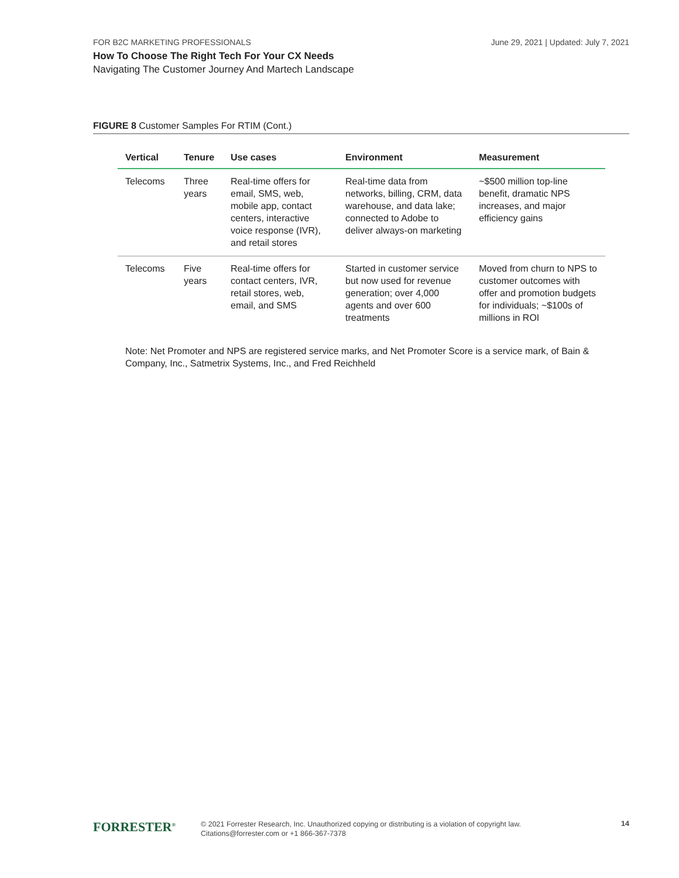FOR B2C MARKETING PROFESSIONALS June 29, 2021 | Updated: July 7, 2021
How To Choose The Right Tech For Your CX Needs
Navigating The Customer Journey And Martech Landscape
FIGURE 8 Customer Samples For RTIM (Cont.)
| Vertical | Tenure | Use cases | Environment | Measurement |
| --- | --- | --- | --- | --- |
| Telecoms | Three years | Real-time offers for email, SMS, web, mobile app, contact centers, interactive voice response (IVR), and retail stores | Real-time data from networks, billing, CRM, data warehouse, and data lake; connected to Adobe to deliver always-on marketing | ~$500 million top-line benefit, dramatic NPS increases, and major efficiency gains |
| Telecoms | Five years | Real-time offers for contact centers, IVR, retail stores, web, email, and SMS | Started in customer service but now used for revenue generation; over 4,000 agents and over 600 treatments | Moved from churn to NPS to customer outcomes with offer and promotion budgets for individuals; ~$100s of millions in ROI |
Note: Net Promoter and NPS are registered service marks, and Net Promoter Score is a service mark, of Bain & Company, Inc., Satmetrix Systems, Inc., and Fred Reichheld
FORRESTER<sup>®</sup>
© 2021 Forrester Research, Inc. Unauthorized copying or distributing is a violation of copyright law.
Citations@forrester.com or +1 866-367-7378
14